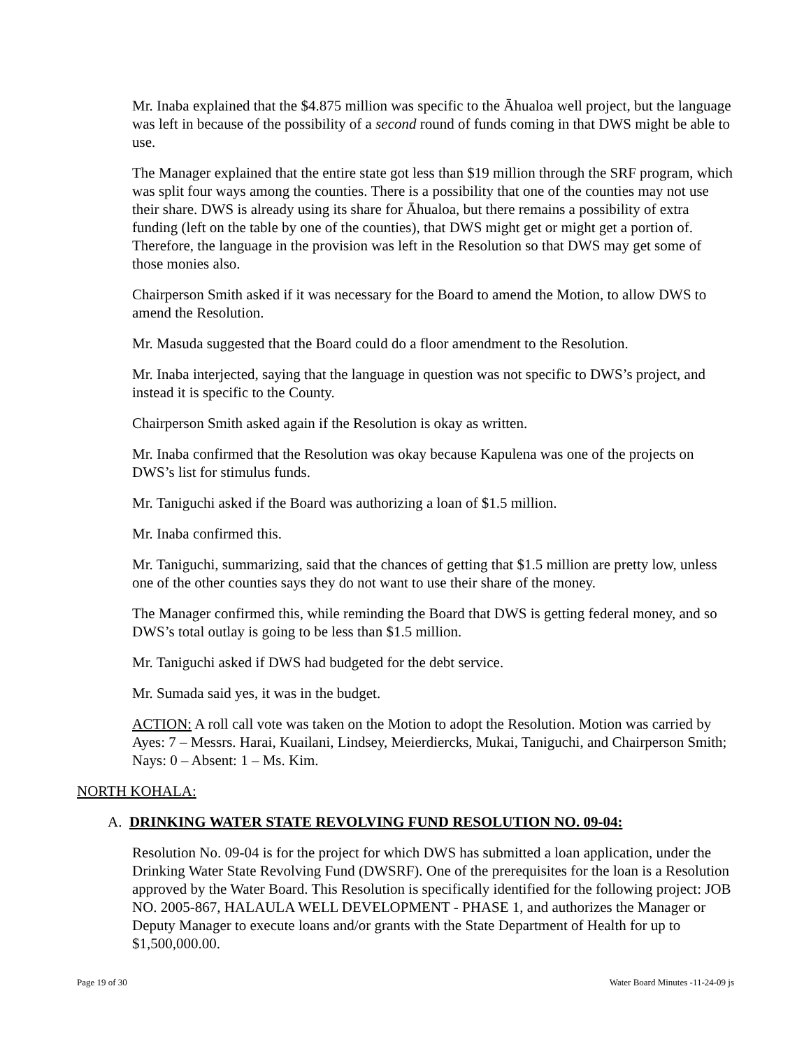Mr. Inaba explained that the $4.875 million was specific to the Āhualoa well project, but the language was left in because of the possibility of a second round of funds coming in that DWS might be able to use.
The Manager explained that the entire state got less than $19 million through the SRF program, which was split four ways among the counties. There is a possibility that one of the counties may not use their share. DWS is already using its share for Āhualoa, but there remains a possibility of extra funding (left on the table by one of the counties), that DWS might get or might get a portion of. Therefore, the language in the provision was left in the Resolution so that DWS may get some of those monies also.
Chairperson Smith asked if it was necessary for the Board to amend the Motion, to allow DWS to amend the Resolution.
Mr. Masuda suggested that the Board could do a floor amendment to the Resolution.
Mr. Inaba interjected, saying that the language in question was not specific to DWS’s project, and instead it is specific to the County.
Chairperson Smith asked again if the Resolution is okay as written.
Mr. Inaba confirmed that the Resolution was okay because Kapulena was one of the projects on DWS’s list for stimulus funds.
Mr. Taniguchi asked if the Board was authorizing a loan of $1.5 million.
Mr. Inaba confirmed this.
Mr. Taniguchi, summarizing, said that the chances of getting that $1.5 million are pretty low, unless one of the other counties says they do not want to use their share of the money.
The Manager confirmed this, while reminding the Board that DWS is getting federal money, and so DWS’s total outlay is going to be less than $1.5 million.
Mr. Taniguchi asked if DWS had budgeted for the debt service.
Mr. Sumada said yes, it was in the budget.
ACTION: A roll call vote was taken on the Motion to adopt the Resolution. Motion was carried by Ayes: 7 – Messrs. Harai, Kuailani, Lindsey, Meierdiercks, Mukai, Taniguchi, and Chairperson Smith; Nays: 0 – Absent: 1 – Ms. Kim.
NORTH KOHALA:
A. DRINKING WATER STATE REVOLVING FUND RESOLUTION NO. 09-04:
Resolution No. 09-04 is for the project for which DWS has submitted a loan application, under the Drinking Water State Revolving Fund (DWSRF). One of the prerequisites for the loan is a Resolution approved by the Water Board. This Resolution is specifically identified for the following project: JOB NO. 2005-867, HALAULA WELL DEVELOPMENT - PHASE 1, and authorizes the Manager or Deputy Manager to execute loans and/or grants with the State Department of Health for up to $1,500,000.00.
Page 19 of 30 Water Board Minutes -11-24-09 js